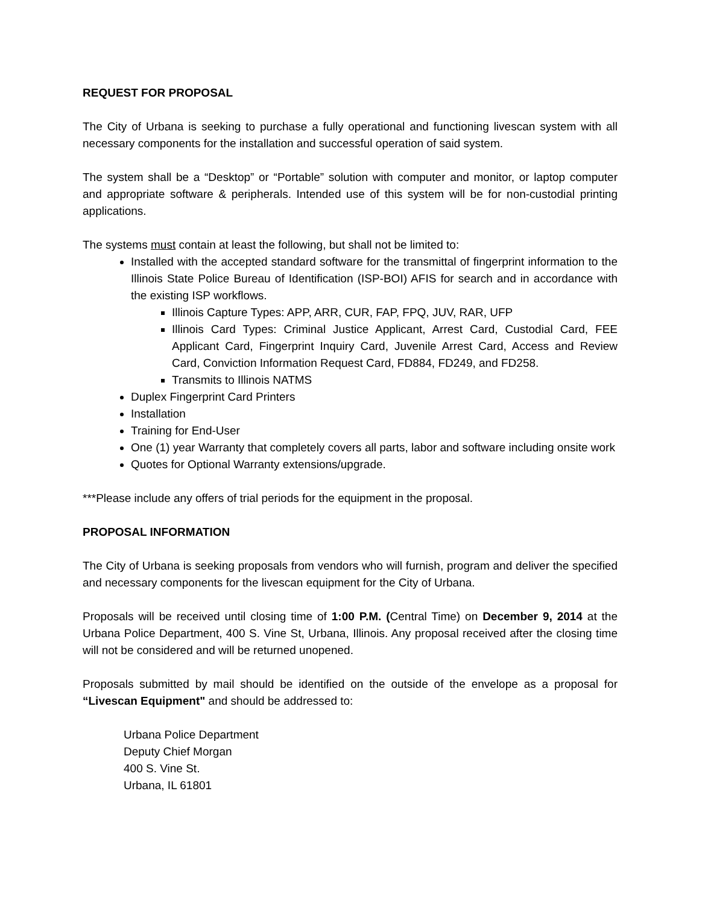REQUEST FOR PROPOSAL
The City of Urbana is seeking to purchase a fully operational and functioning livescan system with all necessary components for the installation and successful operation of said system.
The system shall be a “Desktop” or “Portable” solution with computer and monitor, or laptop computer and appropriate software & peripherals. Intended use of this system will be for non-custodial printing applications.
The systems must contain at least the following, but shall not be limited to:
Installed with the accepted standard software for the transmittal of fingerprint information to the Illinois State Police Bureau of Identification (ISP-BOI) AFIS for search and in accordance with the existing ISP workflows.
Illinois Capture Types: APP, ARR, CUR, FAP, FPQ, JUV, RAR, UFP
Illinois Card Types: Criminal Justice Applicant, Arrest Card, Custodial Card, FEE Applicant Card, Fingerprint Inquiry Card, Juvenile Arrest Card, Access and Review Card, Conviction Information Request Card, FD884, FD249, and FD258.
Transmits to Illinois NATMS
Duplex Fingerprint Card Printers
Installation
Training for End-User
One (1) year Warranty that completely covers all parts, labor and software including onsite work
Quotes for Optional Warranty extensions/upgrade.
***Please include any offers of trial periods for the equipment in the proposal.
PROPOSAL INFORMATION
The City of Urbana is seeking proposals from vendors who will furnish, program and deliver the specified and necessary components for the livescan equipment for the City of Urbana.
Proposals will be received until closing time of 1:00 P.M. (Central Time) on December 9, 2014 at the Urbana Police Department, 400 S. Vine St, Urbana, Illinois. Any proposal received after the closing time will not be considered and will be returned unopened.
Proposals submitted by mail should be identified on the outside of the envelope as a proposal for “Livescan Equipment" and should be addressed to:
Urbana Police Department
Deputy Chief Morgan
400 S. Vine St.
Urbana, IL 61801